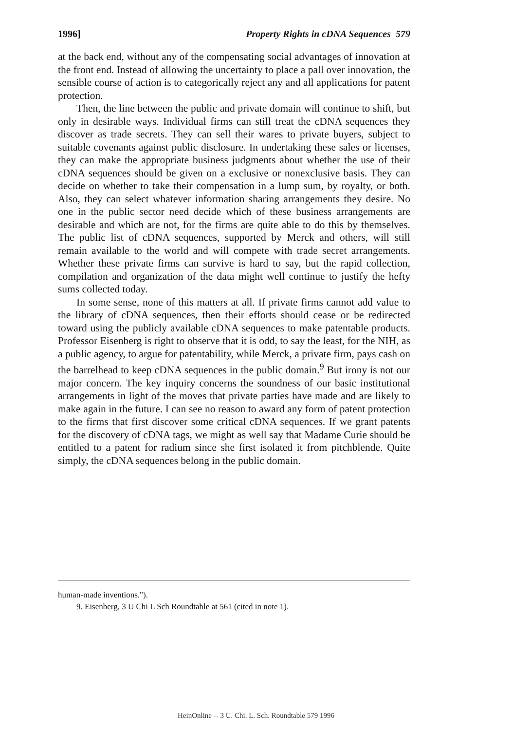1996] Property Rights in cDNA Sequences 579
at the back end, without any of the compensating social advantages of innovation at the front end. Instead of allowing the uncertainty to place a pall over innovation, the sensible course of action is to categorically reject any and all applications for patent protection.
Then, the line between the public and private domain will continue to shift, but only in desirable ways. Individual firms can still treat the cDNA sequences they discover as trade secrets. They can sell their wares to private buyers, subject to suitable covenants against public disclosure. In undertaking these sales or licenses, they can make the appropriate business judgments about whether the use of their cDNA sequences should be given on a exclusive or nonexclusive basis. They can decide on whether to take their compensation in a lump sum, by royalty, or both. Also, they can select whatever information sharing arrangements they desire. No one in the public sector need decide which of these business arrangements are desirable and which are not, for the firms are quite able to do this by themselves. The public list of cDNA sequences, supported by Merck and others, will still remain available to the world and will compete with trade secret arrangements. Whether these private firms can survive is hard to say, but the rapid collection, compilation and organization of the data might well continue to justify the hefty sums collected today.
In some sense, none of this matters at all. If private firms cannot add value to the library of cDNA sequences, then their efforts should cease or be redirected toward using the publicly available cDNA sequences to make patentable products. Professor Eisenberg is right to observe that it is odd, to say the least, for the NIH, as a public agency, to argue for patentability, while Merck, a private firm, pays cash on the barrelhead to keep cDNA sequences in the public domain.<sup>9</sup> But irony is not our major concern. The key inquiry concerns the soundness of our basic institutional arrangements in light of the moves that private parties have made and are likely to make again in the future. I can see no reason to award any form of patent protection to the firms that first discover some critical cDNA sequences. If we grant patents for the discovery of cDNA tags, we might as well say that Madame Curie should be entitled to a patent for radium since she first isolated it from pitchblende. Quite simply, the cDNA sequences belong in the public domain.
human-made inventions.").
9. Eisenberg, 3 U Chi L Sch Roundtable at 561 (cited in note 1).
HeinOnline -- 3 U. Chi. L. Sch. Roundtable 579 1996